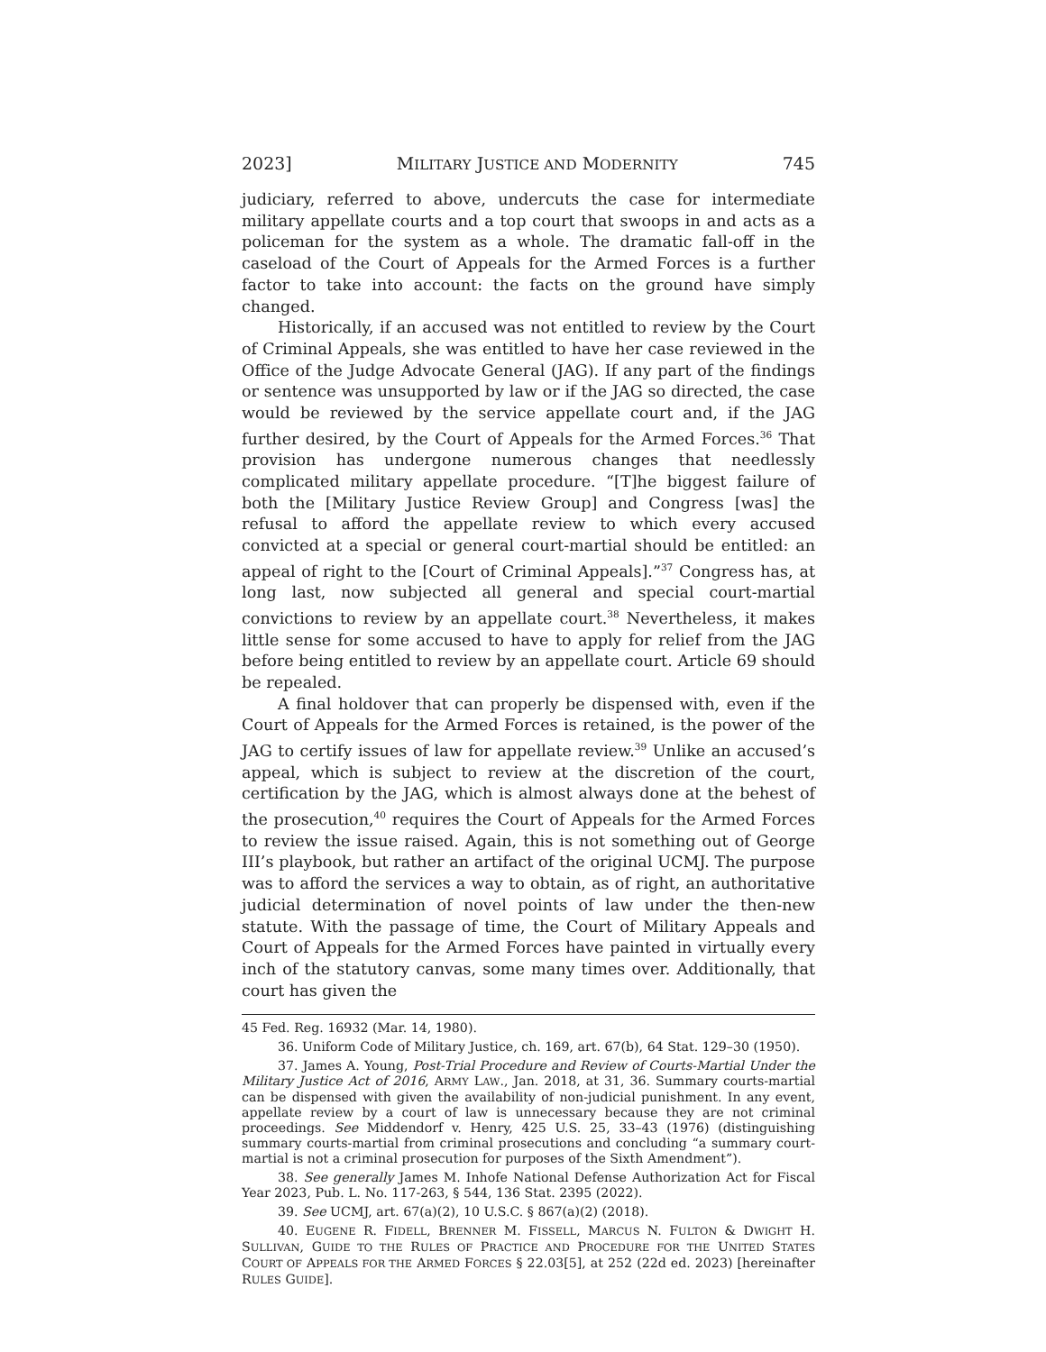2023] MILITARY JUSTICE AND MODERNITY 745
judiciary, referred to above, undercuts the case for intermediate military appellate courts and a top court that swoops in and acts as a policeman for the system as a whole. The dramatic fall-off in the caseload of the Court of Appeals for the Armed Forces is a further factor to take into account: the facts on the ground have simply changed.
Historically, if an accused was not entitled to review by the Court of Criminal Appeals, she was entitled to have her case reviewed in the Office of the Judge Advocate General (JAG). If any part of the findings or sentence was unsupported by law or if the JAG so directed, the case would be reviewed by the service appellate court and, if the JAG further desired, by the Court of Appeals for the Armed Forces.<sup>36</sup> That provision has undergone numerous changes that needlessly complicated military appellate procedure. “[T]he biggest failure of both the [Military Justice Review Group] and Congress [was] the refusal to afford the appellate review to which every accused convicted at a special or general court-martial should be entitled: an appeal of right to the [Court of Criminal Appeals].”<sup>37</sup> Congress has, at long last, now subjected all general and special court-martial convictions to review by an appellate court.<sup>38</sup> Nevertheless, it makes little sense for some accused to have to apply for relief from the JAG before being entitled to review by an appellate court. Article 69 should be repealed.
A final holdover that can properly be dispensed with, even if the Court of Appeals for the Armed Forces is retained, is the power of the JAG to certify issues of law for appellate review.<sup>39</sup> Unlike an accused’s appeal, which is subject to review at the discretion of the court, certification by the JAG, which is almost always done at the behest of the prosecution,<sup>40</sup> requires the Court of Appeals for the Armed Forces to review the issue raised. Again, this is not something out of George III’s playbook, but rather an artifact of the original UCMJ. The purpose was to afford the services a way to obtain, as of right, an authoritative judicial determination of novel points of law under the then-new statute. With the passage of time, the Court of Military Appeals and Court of Appeals for the Armed Forces have painted in virtually every inch of the statutory canvas, some many times over. Additionally, that court has given the
45 Fed. Reg. 16932 (Mar. 14, 1980).
36. Uniform Code of Military Justice, ch. 169, art. 67(b), 64 Stat. 129–30 (1950).
37. James A. Young, Post-Trial Procedure and Review of Courts-Martial Under the Military Justice Act of 2016, ARMY LAW., Jan. 2018, at 31, 36. Summary courts-martial can be dispensed with given the availability of non-judicial punishment. In any event, appellate review by a court of law is unnecessary because they are not criminal proceedings. See Middendorf v. Henry, 425 U.S. 25, 33–43 (1976) (distinguishing summary courts-martial from criminal prosecutions and concluding “a summary court-martial is not a criminal prosecution for purposes of the Sixth Amendment”).
38. See generally James M. Inhofe National Defense Authorization Act for Fiscal Year 2023, Pub. L. No. 117-263, § 544, 136 Stat. 2395 (2022).
39. See UCMJ, art. 67(a)(2), 10 U.S.C. § 867(a)(2) (2018).
40. EUGENE R. FIDELL, BRENNER M. FISSELL, MARCUS N. FULTON & DWIGHT H. SULLIVAN, GUIDE TO THE RULES OF PRACTICE AND PROCEDURE FOR THE UNITED STATES COURT OF APPEALS FOR THE ARMED FORCES § 22.03[5], at 252 (22d ed. 2023) [hereinafter RULES GUIDE].